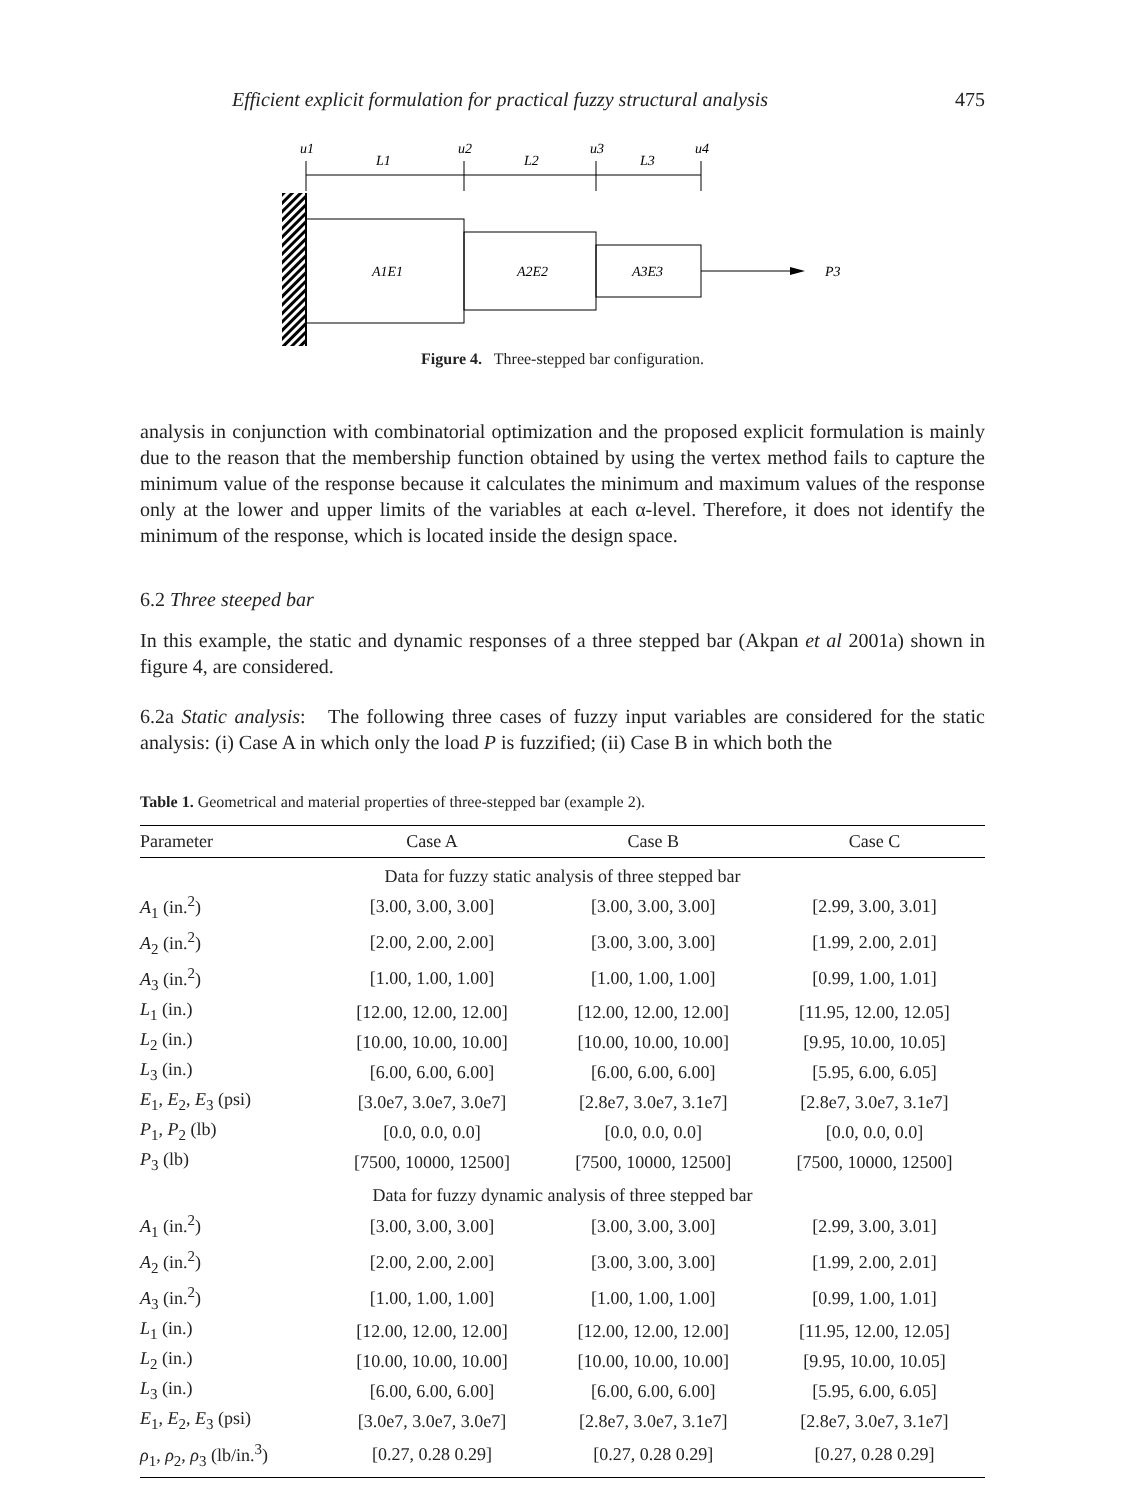Efficient explicit formulation for practical fuzzy structural analysis 475
P3
A1E1
A2E2
A3E3
u1
u2
u3
u4
L1
L2
L3
Figure 4. Three-stepped bar configuration.
analysis in conjunction with combinatorial optimization and the proposed explicit formulation is mainly due to the reason that the membership function obtained by using the vertex method fails to capture the minimum value of the response because it calculates the minimum and maximum values of the response only at the lower and upper limits of the variables at each α-level. Therefore, it does not identify the minimum of the response, which is located inside the design space.
6.2 Three steeped bar
In this example, the static and dynamic responses of a three stepped bar (Akpan et al 2001a) shown in figure 4, are considered.
6.2a Static analysis: The following three cases of fuzzy input variables are considered for the static analysis: (i) Case A in which only the load P is fuzzified; (ii) Case B in which both the
Table 1. Geometrical and material properties of three-stepped bar (example 2).
| Parameter | Case A | Case B | Case C |
| --- | --- | --- | --- |
| Data for fuzzy static analysis of three stepped bar | | | |
| A<sub>1</sub> (in.<sup>2</sup>) | [3.00, 3.00, 3.00] | [3.00, 3.00, 3.00] | [2.99, 3.00, 3.01] |
| A<sub>2</sub> (in.<sup>2</sup>) | [2.00, 2.00, 2.00] | [3.00, 3.00, 3.00] | [1.99, 2.00, 2.01] |
| A<sub>3</sub> (in.<sup>2</sup>) | [1.00, 1.00, 1.00] | [1.00, 1.00, 1.00] | [0.99, 1.00, 1.01] |
| L<sub>1</sub> (in.) | [12.00, 12.00, 12.00] | [12.00, 12.00, 12.00] | [11.95, 12.00, 12.05] |
| L<sub>2</sub> (in.) | [10.00, 10.00, 10.00] | [10.00, 10.00, 10.00] | [9.95, 10.00, 10.05] |
| L<sub>3</sub> (in.) | [6.00, 6.00, 6.00] | [6.00, 6.00, 6.00] | [5.95, 6.00, 6.05] |
| E<sub>1</sub>, E<sub>2</sub>, E<sub>3</sub> (psi) | [3.0e7, 3.0e7, 3.0e7] | [2.8e7, 3.0e7, 3.1e7] | [2.8e7, 3.0e7, 3.1e7] |
| P<sub>1</sub>, P<sub>2</sub> (lb) | [0.0, 0.0, 0.0] | [0.0, 0.0, 0.0] | [0.0, 0.0, 0.0] |
| P<sub>3</sub> (lb) | [7500, 10000, 12500] | [7500, 10000, 12500] | [7500, 10000, 12500] |
| Data for fuzzy dynamic analysis of three stepped bar | | | |
| A<sub>1</sub> (in.<sup>2</sup>) | [3.00, 3.00, 3.00] | [3.00, 3.00, 3.00] | [2.99, 3.00, 3.01] |
| A<sub>2</sub> (in.<sup>2</sup>) | [2.00, 2.00, 2.00] | [3.00, 3.00, 3.00] | [1.99, 2.00, 2.01] |
| A<sub>3</sub> (in.<sup>2</sup>) | [1.00, 1.00, 1.00] | [1.00, 1.00, 1.00] | [0.99, 1.00, 1.01] |
| L<sub>1</sub> (in.) | [12.00, 12.00, 12.00] | [12.00, 12.00, 12.00] | [11.95, 12.00, 12.05] |
| L<sub>2</sub> (in.) | [10.00, 10.00, 10.00] | [10.00, 10.00, 10.00] | [9.95, 10.00, 10.05] |
| L<sub>3</sub> (in.) | [6.00, 6.00, 6.00] | [6.00, 6.00, 6.00] | [5.95, 6.00, 6.05] |
| E<sub>1</sub>, E<sub>2</sub>, E<sub>3</sub> (psi) | [3.0e7, 3.0e7, 3.0e7] | [2.8e7, 3.0e7, 3.1e7] | [2.8e7, 3.0e7, 3.1e7] |
| ρ<sub>1</sub>, ρ<sub>2</sub>, ρ<sub>3</sub> (lb/in.<sup>3</sup>) | [0.27, 0.28 0.29] | [0.27, 0.28 0.29] | [0.27, 0.28 0.29] |